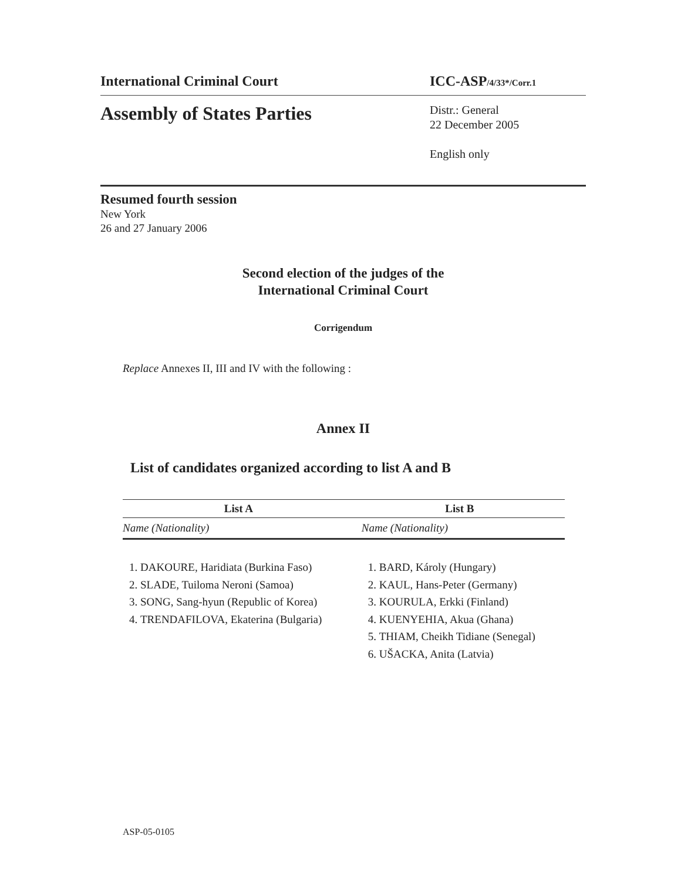International Criminal Court ICC-ASP/4/33*/Corr.1
Assembly of States Parties
Distr.: General
22 December 2005
English only
Resumed fourth session
New York
26 and 27 January 2006
Second election of the judges of the
International Criminal Court
Corrigendum
Replace Annexes II, III and IV with the following :
Annex II
List of candidates organized according to list A and B
| List A | List B |
| --- | --- |
| Name (Nationality) | Name (Nationality) |
| 1. DAKOURE, Haridiata (Burkina Faso) 2. SLADE, Tuiloma Neroni (Samoa) 3. SONG, Sang-hyun (Republic of Korea) 4. TRENDAFILOVA, Ekaterina (Bulgaria) | 1. BARD, Károly (Hungary) 2. KAUL, Hans-Peter (Germany) 3. KOURULA, Erkki (Finland) 4. KUENYEHIA, Akua (Ghana) 5. THIAM, Cheikh Tidiane (Senegal) 6. UŠACKA, Anita (Latvia) |
ASP-05-0105